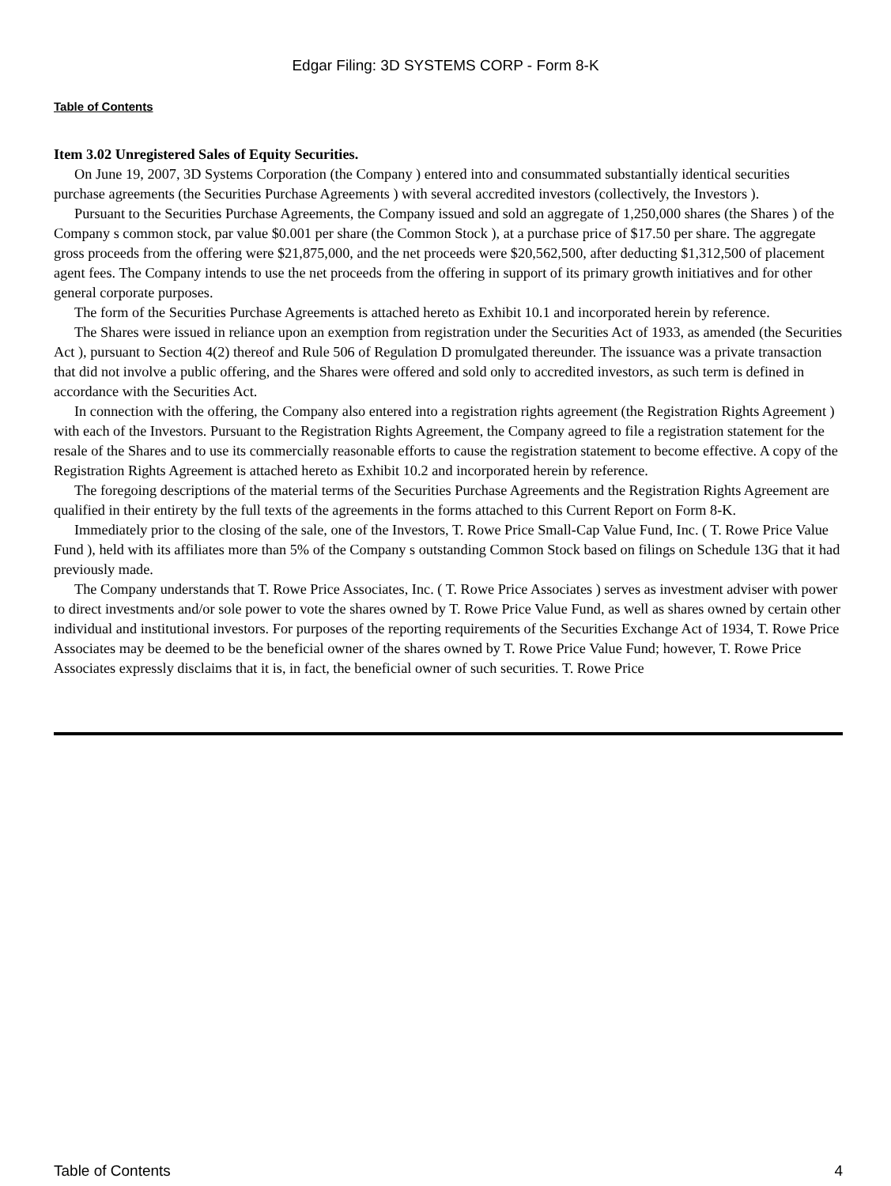Edgar Filing: 3D SYSTEMS CORP - Form 8-K
Table of Contents
Item 3.02 Unregistered Sales of Equity Securities.
On June 19, 2007, 3D Systems Corporation (the Company ) entered into and consummated substantially identical securities purchase agreements (the Securities Purchase Agreements ) with several accredited investors (collectively, the Investors ).
Pursuant to the Securities Purchase Agreements, the Company issued and sold an aggregate of 1,250,000 shares (the Shares ) of the Company s common stock, par value $0.001 per share (the Common Stock ), at a purchase price of $17.50 per share. The aggregate gross proceeds from the offering were $21,875,000, and the net proceeds were $20,562,500, after deducting $1,312,500 of placement agent fees. The Company intends to use the net proceeds from the offering in support of its primary growth initiatives and for other general corporate purposes.
The form of the Securities Purchase Agreements is attached hereto as Exhibit 10.1 and incorporated herein by reference.
The Shares were issued in reliance upon an exemption from registration under the Securities Act of 1933, as amended (the Securities Act ), pursuant to Section 4(2) thereof and Rule 506 of Regulation D promulgated thereunder. The issuance was a private transaction that did not involve a public offering, and the Shares were offered and sold only to accredited investors, as such term is defined in accordance with the Securities Act.
In connection with the offering, the Company also entered into a registration rights agreement (the Registration Rights Agreement ) with each of the Investors. Pursuant to the Registration Rights Agreement, the Company agreed to file a registration statement for the resale of the Shares and to use its commercially reasonable efforts to cause the registration statement to become effective. A copy of the Registration Rights Agreement is attached hereto as Exhibit 10.2 and incorporated herein by reference.
The foregoing descriptions of the material terms of the Securities Purchase Agreements and the Registration Rights Agreement are qualified in their entirety by the full texts of the agreements in the forms attached to this Current Report on Form 8-K.
Immediately prior to the closing of the sale, one of the Investors, T. Rowe Price Small-Cap Value Fund, Inc. ( T. Rowe Price Value Fund ), held with its affiliates more than 5% of the Company s outstanding Common Stock based on filings on Schedule 13G that it had previously made.
The Company understands that T. Rowe Price Associates, Inc. ( T. Rowe Price Associates ) serves as investment adviser with power to direct investments and/or sole power to vote the shares owned by T. Rowe Price Value Fund, as well as shares owned by certain other individual and institutional investors. For purposes of the reporting requirements of the Securities Exchange Act of 1934, T. Rowe Price Associates may be deemed to be the beneficial owner of the shares owned by T. Rowe Price Value Fund; however, T. Rowe Price Associates expressly disclaims that it is, in fact, the beneficial owner of such securities. T. Rowe Price
Table of Contents 4